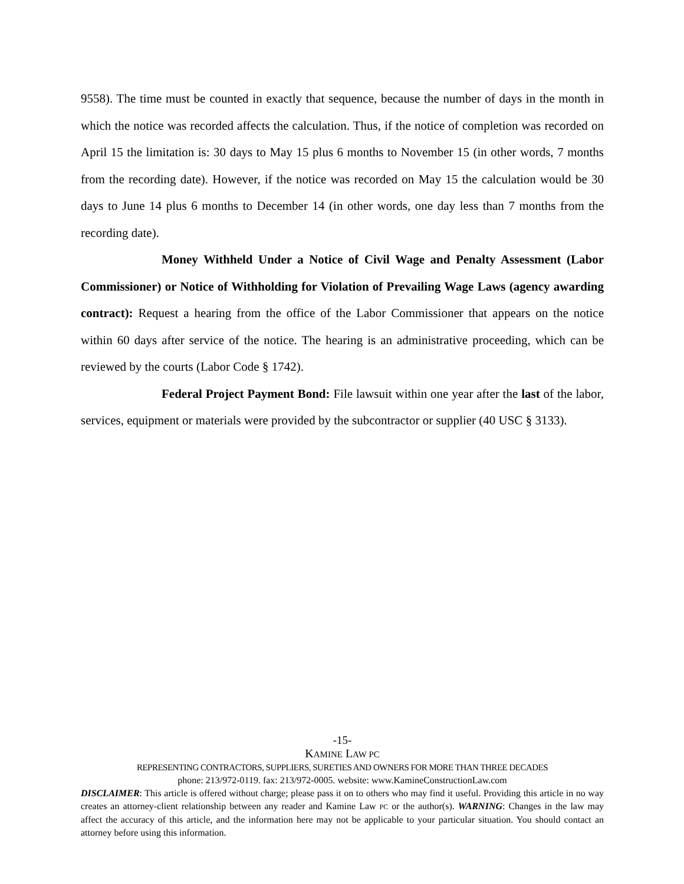9558). The time must be counted in exactly that sequence, because the number of days in the month in which the notice was recorded affects the calculation. Thus, if the notice of completion was recorded on April 15 the limitation is: 30 days to May 15 plus 6 months to November 15 (in other words, 7 months from the recording date). However, if the notice was recorded on May 15 the calculation would be 30 days to June 14 plus 6 months to December 14 (in other words, one day less than 7 months from the recording date).
Money Withheld Under a Notice of Civil Wage and Penalty Assessment (Labor Commissioner) or Notice of Withholding for Violation of Prevailing Wage Laws (agency awarding contract): Request a hearing from the office of the Labor Commissioner that appears on the notice within 60 days after service of the notice. The hearing is an administrative proceeding, which can be reviewed by the courts (Labor Code § 1742).
Federal Project Payment Bond: File lawsuit within one year after the last of the labor, services, equipment or materials were provided by the subcontractor or supplier (40 USC § 3133).
-15-
KAMINE LAW PC
REPRESENTING CONTRACTORS, SUPPLIERS, SURETIES AND OWNERS FOR MORE THAN THREE DECADES
phone: 213/972-0119. fax: 213/972-0005. website: www.KamineConstructionLaw.com
DISCLAIMER: This article is offered without charge; please pass it on to others who may find it useful. Providing this article in no way creates an attorney-client relationship between any reader and Kamine Law PC or the author(s). WARNING: Changes in the law may affect the accuracy of this article, and the information here may not be applicable to your particular situation. You should contact an attorney before using this information.